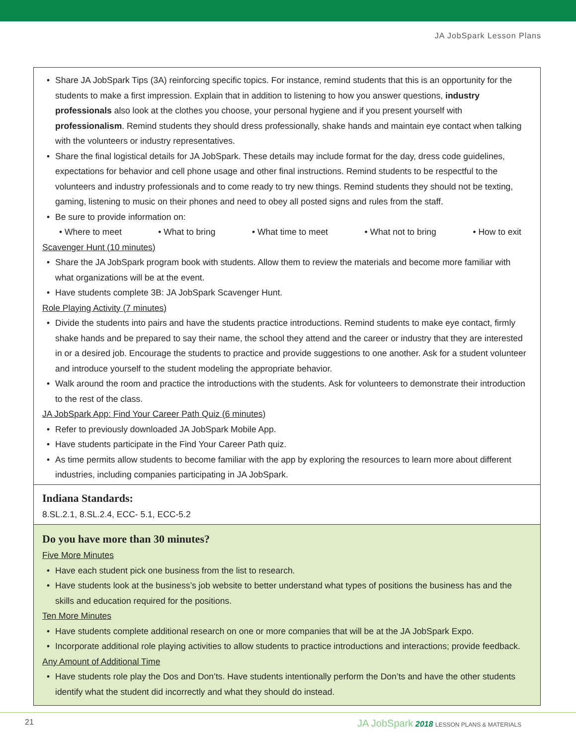JA JobSpark Lesson Plans
Share JA JobSpark Tips (3A) reinforcing specific topics. For instance, remind students that this is an opportunity for the students to make a first impression. Explain that in addition to listening to how you answer questions, industry professionals also look at the clothes you choose, your personal hygiene and if you present yourself with professionalism. Remind students they should dress professionally, shake hands and maintain eye contact when talking with the volunteers or industry representatives.
Share the final logistical details for JA JobSpark. These details may include format for the day, dress code guidelines, expectations for behavior and cell phone usage and other final instructions. Remind students to be respectful to the volunteers and industry professionals and to come ready to try new things. Remind students they should not be texting, gaming, listening to music on their phones and need to obey all posted signs and rules from the staff.
Be sure to provide information on:
• Where to meet • What to bring • What time to meet • What not to bring • How to exit
Scavenger Hunt (10 minutes)
Share the JA JobSpark program book with students. Allow them to review the materials and become more familiar with what organizations will be at the event.
Have students complete 3B: JA JobSpark Scavenger Hunt.
Role Playing Activity (7 minutes)
Divide the students into pairs and have the students practice introductions. Remind students to make eye contact, firmly shake hands and be prepared to say their name, the school they attend and the career or industry that they are interested in or a desired job. Encourage the students to practice and provide suggestions to one another. Ask for a student volunteer and introduce yourself to the student modeling the appropriate behavior.
Walk around the room and practice the introductions with the students. Ask for volunteers to demonstrate their introduction to the rest of the class.
JA JobSpark App: Find Your Career Path Quiz (6 minutes)
Refer to previously downloaded JA JobSpark Mobile App.
Have students participate in the Find Your Career Path quiz.
As time permits allow students to become familiar with the app by exploring the resources to learn more about different industries, including companies participating in JA JobSpark.
Indiana Standards:
8.SL.2.1, 8.SL.2.4, ECC- 5.1, ECC-5.2
Do you have more than 30 minutes?
Five More Minutes
Have each student pick one business from the list to research.
Have students look at the business’s job website to better understand what types of positions the business has and the skills and education required for the positions.
Ten More Minutes
Have students complete additional research on one or more companies that will be at the JA JobSpark Expo.
Incorporate additional role playing activities to allow students to practice introductions and interactions; provide feedback.
Any Amount of Additional Time
Have students role play the Dos and Don’ts. Have students intentionally perform the Don’ts and have the other students identify what the student did incorrectly and what they should do instead.
21 JA JobSpark 2018 LESSON PLANS & MATERIALS